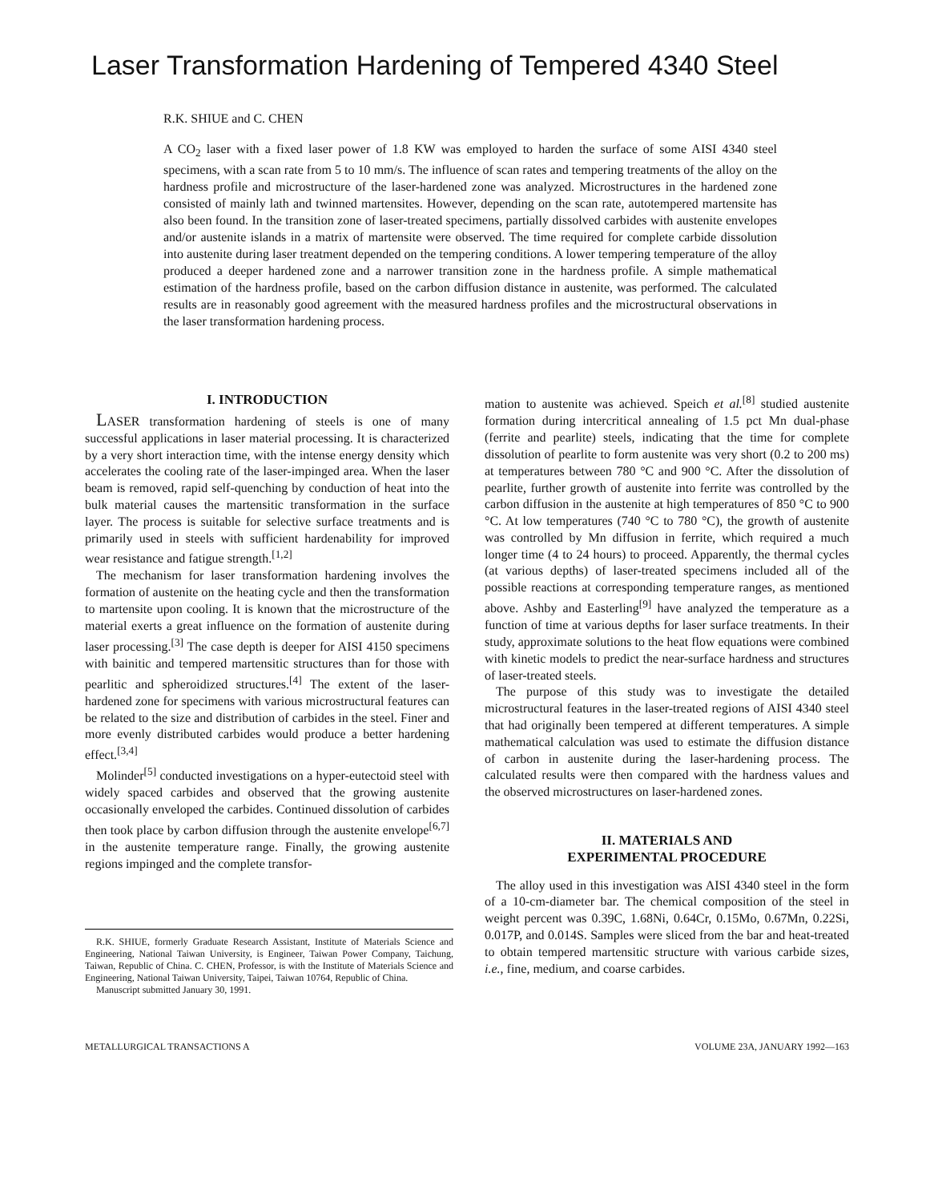Laser Transformation Hardening of Tempered 4340 Steel
R.K. SHIUE and C. CHEN
A CO<sub>2</sub> laser with a fixed laser power of 1.8 KW was employed to harden the surface of some AISI 4340 steel specimens, with a scan rate from 5 to 10 mm/s. The influence of scan rates and tempering treatments of the alloy on the hardness profile and microstructure of the laser-hardened zone was analyzed. Microstructures in the hardened zone consisted of mainly lath and twinned martensites. However, depending on the scan rate, autotempered martensite has also been found. In the transition zone of laser-treated specimens, partially dissolved carbides with austenite envelopes and/or austenite islands in a matrix of martensite were observed. The time required for complete carbide dissolution into austenite during laser treatment depended on the tempering conditions. A lower tempering temperature of the alloy produced a deeper hardened zone and a narrower transition zone in the hardness profile. A simple mathematical estimation of the hardness profile, based on the carbon diffusion distance in austenite, was performed. The calculated results are in reasonably good agreement with the measured hardness profiles and the microstructural observations in the laser transformation hardening process.
I. INTRODUCTION
LASER transformation hardening of steels is one of many successful applications in laser material processing. It is characterized by a very short interaction time, with the intense energy density which accelerates the cooling rate of the laser-impinged area. When the laser beam is removed, rapid self-quenching by conduction of heat into the bulk material causes the martensitic transformation in the surface layer. The process is suitable for selective surface treatments and is primarily used in steels with sufficient hardenability for improved wear resistance and fatigue strength.<sup>[1,2]</sup>
The mechanism for laser transformation hardening involves the formation of austenite on the heating cycle and then the transformation to martensite upon cooling. It is known that the microstructure of the material exerts a great influence on the formation of austenite during laser processing.<sup>[3]</sup> The case depth is deeper for AISI 4150 specimens with bainitic and tempered martensitic structures than for those with pearlitic and spheroidized structures.<sup>[4]</sup> The extent of the laser-hardened zone for specimens with various microstructural features can be related to the size and distribution of carbides in the steel. Finer and more evenly distributed carbides would produce a better hardening effect.<sup>[3,4]</sup>
Molinder<sup>[5]</sup> conducted investigations on a hyper-eutectoid steel with widely spaced carbides and observed that the growing austenite occasionally enveloped the carbides. Continued dissolution of carbides then took place by carbon diffusion through the austenite envelope<sup>[6,7]</sup> in the austenite temperature range. Finally, the growing austenite regions impinged and the complete transfor-
R.K. SHIUE, formerly Graduate Research Assistant, Institute of Materials Science and Engineering, National Taiwan University, is Engineer, Taiwan Power Company, Taichung, Taiwan, Republic of China. C. CHEN, Professor, is with the Institute of Materials Science and Engineering, National Taiwan University, Taipei, Taiwan 10764, Republic of China.
Manuscript submitted January 30, 1991.
mation to austenite was achieved. Speich et al.<sup>[8]</sup> studied austenite formation during intercritical annealing of 1.5 pct Mn dual-phase (ferrite and pearlite) steels, indicating that the time for complete dissolution of pearlite to form austenite was very short (0.2 to 200 ms) at temperatures between 780 °C and 900 °C. After the dissolution of pearlite, further growth of austenite into ferrite was controlled by the carbon diffusion in the austenite at high temperatures of 850 °C to 900 °C. At low temperatures (740 °C to 780 °C), the growth of austenite was controlled by Mn diffusion in ferrite, which required a much longer time (4 to 24 hours) to proceed. Apparently, the thermal cycles (at various depths) of laser-treated specimens included all of the possible reactions at corresponding temperature ranges, as mentioned above. Ashby and Easterling<sup>[9]</sup> have analyzed the temperature as a function of time at various depths for laser surface treatments. In their study, approximate solutions to the heat flow equations were combined with kinetic models to predict the near-surface hardness and structures of laser-treated steels.
The purpose of this study was to investigate the detailed microstructural features in the laser-treated regions of AISI 4340 steel that had originally been tempered at different temperatures. A simple mathematical calculation was used to estimate the diffusion distance of carbon in austenite during the laser-hardening process. The calculated results were then compared with the hardness values and the observed microstructures on laser-hardened zones.
II. MATERIALS AND
EXPERIMENTAL PROCEDURE
The alloy used in this investigation was AISI 4340 steel in the form of a 10-cm-diameter bar. The chemical composition of the steel in weight percent was 0.39C, 1.68Ni, 0.64Cr, 0.15Mo, 0.67Mn, 0.22Si, 0.017P, and 0.014S. Samples were sliced from the bar and heat-treated to obtain tempered martensitic structure with various carbide sizes, i.e., fine, medium, and coarse carbides.
METALLURGICAL TRANSACTIONS A VOLUME 23A, JANUARY 1992—163